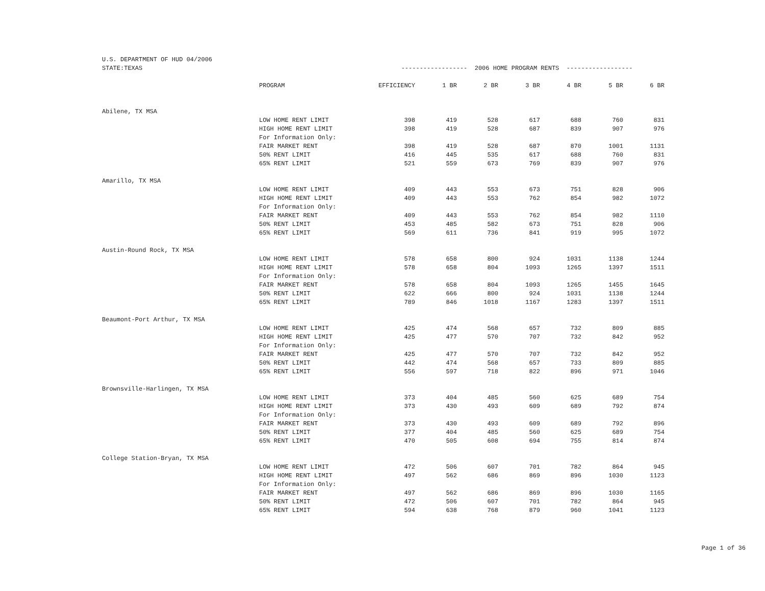| U.S. DEPARTMENT OF HUD 04/2006 | | | | | | | | |
| STATE:TEXAS | | ------------------ 2006 HOME PROGRAM RENTS ------------------ | | | | | | |
| | PROGRAM | EFFICIENCY | 1 BR | 2 BR | 3 BR | 4 BR | 5 BR | 6 BR |
| Abilene, TX MSA | | | | | | | | |
| | LOW HOME RENT LIMIT | 398 | 419 | 528 | 617 | 688 | 760 | 831 |
| | HIGH HOME RENT LIMIT | 398 | 419 | 528 | 687 | 839 | 907 | 976 |
| | For Information Only: | | | | | | | |
| | FAIR MARKET RENT | 398 | 419 | 528 | 687 | 870 | 1001 | 1131 |
| | 50% RENT LIMIT | 416 | 445 | 535 | 617 | 688 | 760 | 831 |
| | 65% RENT LIMIT | 521 | 559 | 673 | 769 | 839 | 907 | 976 |
| Amarillo, TX MSA | | | | | | | | |
| | LOW HOME RENT LIMIT | 409 | 443 | 553 | 673 | 751 | 828 | 906 |
| | HIGH HOME RENT LIMIT | 409 | 443 | 553 | 762 | 854 | 982 | 1072 |
| | For Information Only: | | | | | | | |
| | FAIR MARKET RENT | 409 | 443 | 553 | 762 | 854 | 982 | 1110 |
| | 50% RENT LIMIT | 453 | 485 | 582 | 673 | 751 | 828 | 906 |
| | 65% RENT LIMIT | 569 | 611 | 736 | 841 | 919 | 995 | 1072 |
| Austin-Round Rock, TX MSA | | | | | | | | |
| | LOW HOME RENT LIMIT | 578 | 658 | 800 | 924 | 1031 | 1138 | 1244 |
| | HIGH HOME RENT LIMIT | 578 | 658 | 804 | 1093 | 1265 | 1397 | 1511 |
| | For Information Only: | | | | | | | |
| | FAIR MARKET RENT | 578 | 658 | 804 | 1093 | 1265 | 1455 | 1645 |
| | 50% RENT LIMIT | 622 | 666 | 800 | 924 | 1031 | 1138 | 1244 |
| | 65% RENT LIMIT | 789 | 846 | 1018 | 1167 | 1283 | 1397 | 1511 |
| Beaumont-Port Arthur, TX MSA | | | | | | | | |
| | LOW HOME RENT LIMIT | 425 | 474 | 568 | 657 | 732 | 809 | 885 |
| | HIGH HOME RENT LIMIT | 425 | 477 | 570 | 707 | 732 | 842 | 952 |
| | For Information Only: | | | | | | | |
| | FAIR MARKET RENT | 425 | 477 | 570 | 707 | 732 | 842 | 952 |
| | 50% RENT LIMIT | 442 | 474 | 568 | 657 | 733 | 809 | 885 |
| | 65% RENT LIMIT | 556 | 597 | 718 | 822 | 896 | 971 | 1046 |
| Brownsville-Harlingen, TX MSA | | | | | | | | |
| | LOW HOME RENT LIMIT | 373 | 404 | 485 | 560 | 625 | 689 | 754 |
| | HIGH HOME RENT LIMIT | 373 | 430 | 493 | 609 | 689 | 792 | 874 |
| | For Information Only: | | | | | | | |
| | FAIR MARKET RENT | 373 | 430 | 493 | 609 | 689 | 792 | 896 |
| | 50% RENT LIMIT | 377 | 404 | 485 | 560 | 625 | 689 | 754 |
| | 65% RENT LIMIT | 470 | 505 | 608 | 694 | 755 | 814 | 874 |
| College Station-Bryan, TX MSA | | | | | | | | |
| | LOW HOME RENT LIMIT | 472 | 506 | 607 | 701 | 782 | 864 | 945 |
| | HIGH HOME RENT LIMIT | 497 | 562 | 686 | 869 | 896 | 1030 | 1123 |
| | For Information Only: | | | | | | | |
| | FAIR MARKET RENT | 497 | 562 | 686 | 869 | 896 | 1030 | 1165 |
| | 50% RENT LIMIT | 472 | 506 | 607 | 701 | 782 | 864 | 945 |
| | 65% RENT LIMIT | 594 | 638 | 768 | 879 | 960 | 1041 | 1123 |
Page 1 of 36